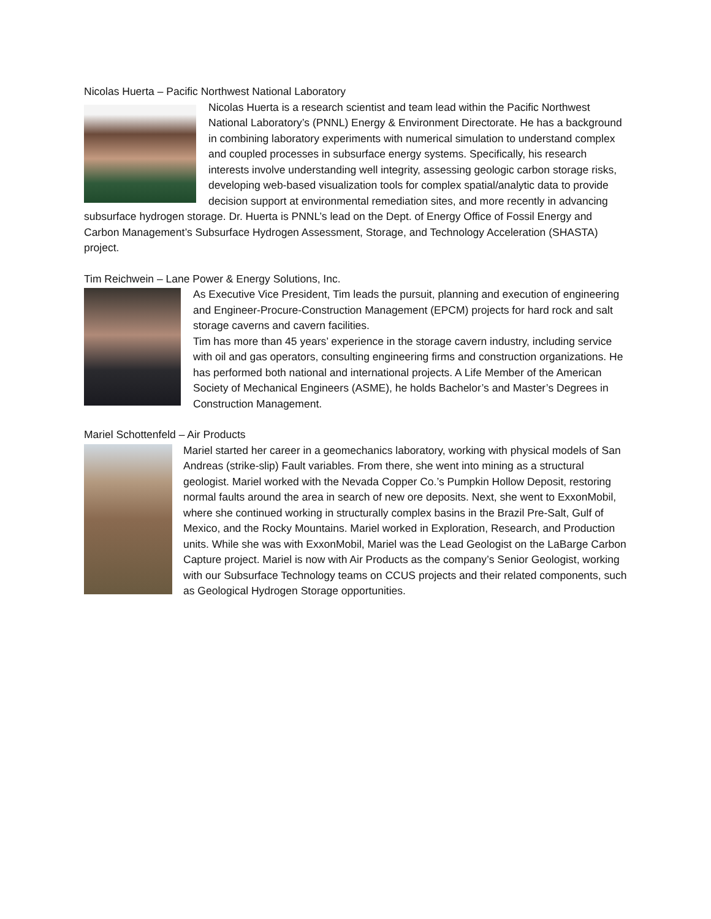Nicolas Huerta – Pacific Northwest National Laboratory
Nicolas Huerta is a research scientist and team lead within the Pacific Northwest National Laboratory’s (PNNL) Energy & Environment Directorate. He has a background in combining laboratory experiments with numerical simulation to understand complex and coupled processes in subsurface energy systems. Specifically, his research interests involve understanding well integrity, assessing geologic carbon storage risks, developing web-based visualization tools for complex spatial/analytic data to provide decision support at environmental remediation sites, and more recently in advancing subsurface hydrogen storage. Dr. Huerta is PNNL’s lead on the Dept. of Energy Office of Fossil Energy and Carbon Management’s Subsurface Hydrogen Assessment, Storage, and Technology Acceleration (SHASTA) project.
Tim Reichwein – Lane Power & Energy Solutions, Inc.
As Executive Vice President, Tim leads the pursuit, planning and execution of engineering and Engineer-Procure-Construction Management (EPCM) projects for hard rock and salt storage caverns and cavern facilities.
Tim has more than 45 years’ experience in the storage cavern industry, including service with oil and gas operators, consulting engineering firms and construction organizations. He has performed both national and international projects. A Life Member of the American Society of Mechanical Engineers (ASME), he holds Bachelor’s and Master’s Degrees in Construction Management.
Mariel Schottenfeld – Air Products
Mariel started her career in a geomechanics laboratory, working with physical models of San Andreas (strike-slip) Fault variables. From there, she went into mining as a structural geologist. Mariel worked with the Nevada Copper Co.’s Pumpkin Hollow Deposit, restoring normal faults around the area in search of new ore deposits. Next, she went to ExxonMobil, where she continued working in structurally complex basins in the Brazil Pre-Salt, Gulf of Mexico, and the Rocky Mountains. Mariel worked in Exploration, Research, and Production units. While she was with ExxonMobil, Mariel was the Lead Geologist on the LaBarge Carbon Capture project. Mariel is now with Air Products as the company’s Senior Geologist, working with our Subsurface Technology teams on CCUS projects and their related components, such as Geological Hydrogen Storage opportunities.